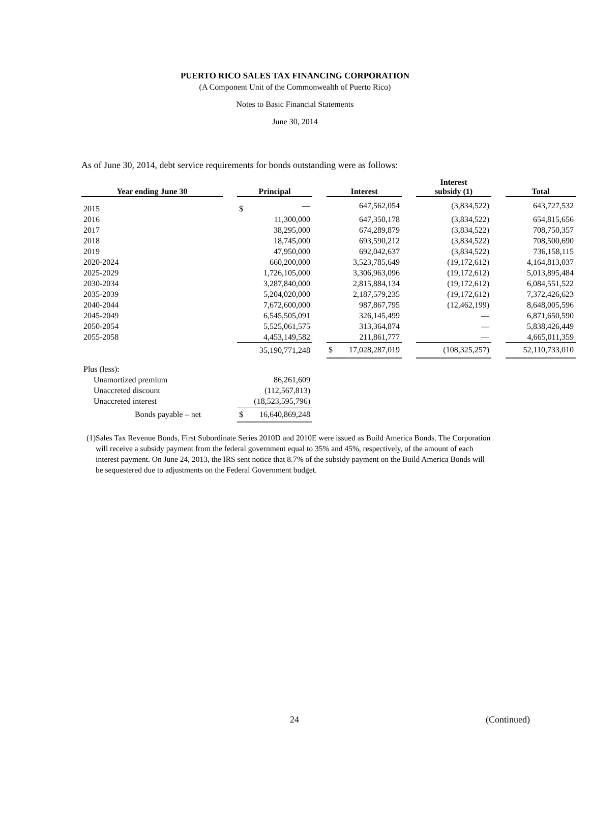PUERTO RICO SALES TAX FINANCING CORPORATION
(A Component Unit of the Commonwealth of Puerto Rico)
Notes to Basic Financial Statements
June 30, 2014
As of June 30, 2014, debt service requirements for bonds outstanding were as follows:
| Year ending June 30 | | Principal | | | Interest | | | Interest subsidy (1) | | Total |
| 2015 | | $ | — | | | 647,562,054 | | (3,834,522) | | 643,727,532 |
| 2016 | | | 11,300,000 | | | 647,350,178 | | (3,834,522) | | 654,815,656 |
| 2017 | | | 38,295,000 | | | 674,289,879 | | (3,834,522) | | 708,750,357 |
| 2018 | | | 18,745,000 | | | 693,590,212 | | (3,834,522) | | 708,500,690 |
| 2019 | | | 47,950,000 | | | 692,042,637 | | (3,834,522) | | 736,158,115 |
| 2020-2024 | | | 660,200,000 | | | 3,523,785,649 | | (19,172,612) | | 4,164,813,037 |
| 2025-2029 | | | 1,726,105,000 | | | 3,306,963,096 | | (19,172,612) | | 5,013,895,484 |
| 2030-2034 | | | 3,287,840,000 | | | 2,815,884,134 | | (19,172,612) | | 6,084,551,522 |
| 2035-2039 | | | 5,204,020,000 | | | 2,187,579,235 | | (19,172,612) | | 7,372,426,623 |
| 2040-2044 | | | 7,672,600,000 | | | 987,867,795 | | (12,462,199) | | 8,648,005,596 |
| 2045-2049 | | | 6,545,505,091 | | | 326,145,499 | | — | | 6,871,650,590 |
| 2050-2054 | | | 5,525,061,575 | | | 313,364,874 | | — | | 5,838,426,449 |
| 2055-2058 | | | 4,453,149,582 | | | 211,861,777 | | — | | 4,665,011,359 |
| | | | 35,190,771,248 | | $ | 17,028,287,019 | | (108,325,257) | | 52,110,733,010 |
| Plus (less): | | | | | | | | | | |
| Unamortized premium | | | 86,261,609 | | | | | | | |
| Unaccreted discount | | | (112,567,813) | | | | | | | |
| Unaccreted interest | | | (18,523,595,796) | | | | | | | |
| Bonds payable – net | | $ | 16,640,869,248 | | | | | | | |
(1) Sales Tax Revenue Bonds, First Subordinate Series 2010D and 2010E were issued as Build America Bonds. The Corporation will receive a subsidy payment from the federal government equal to 35% and 45%, respectively, of the amount of each interest payment. On June 24, 2013, the IRS sent notice that 8.7% of the subsidy payment on the Build America Bonds will be sequestered due to adjustments on the Federal Government budget.
24 (Continued)